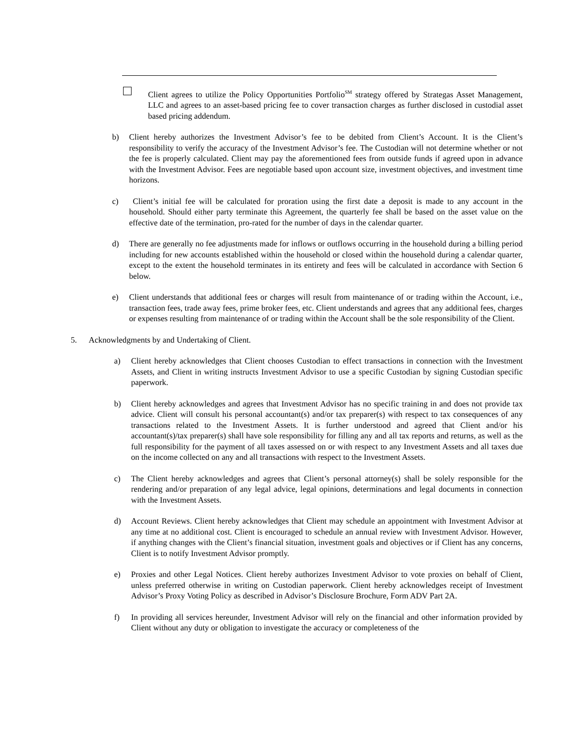Client agrees to utilize the Policy Opportunities Portfolio<sup>SM</sup> strategy offered by Strategas Asset Management, LLC and agrees to an asset-based pricing fee to cover transaction charges as further disclosed in custodial asset based pricing addendum.
b) Client hereby authorizes the Investment Advisor’s fee to be debited from Client’s Account. It is the Client’s responsibility to verify the accuracy of the Investment Advisor’s fee. The Custodian will not determine whether or not the fee is properly calculated. Client may pay the aforementioned fees from outside funds if agreed upon in advance with the Investment Advisor. Fees are negotiable based upon account size, investment objectives, and investment time horizons.
c) Client’s initial fee will be calculated for proration using the first date a deposit is made to any account in the household. Should either party terminate this Agreement, the quarterly fee shall be based on the asset value on the effective date of the termination, pro-rated for the number of days in the calendar quarter.
d) There are generally no fee adjustments made for inflows or outflows occurring in the household during a billing period including for new accounts established within the household or closed within the household during a calendar quarter, except to the extent the household terminates in its entirety and fees will be calculated in accordance with Section 6 below.
e) Client understands that additional fees or charges will result from maintenance of or trading within the Account, i.e., transaction fees, trade away fees, prime broker fees, etc. Client understands and agrees that any additional fees, charges or expenses resulting from maintenance of or trading within the Account shall be the sole responsibility of the Client.
5. Acknowledgments by and Undertaking of Client.
a) Client hereby acknowledges that Client chooses Custodian to effect transactions in connection with the Investment Assets, and Client in writing instructs Investment Advisor to use a specific Custodian by signing Custodian specific paperwork.
b) Client hereby acknowledges and agrees that Investment Advisor has no specific training in and does not provide tax advice. Client will consult his personal accountant(s) and/or tax preparer(s) with respect to tax consequences of any transactions related to the Investment Assets. It is further understood and agreed that Client and/or his accountant(s)/tax preparer(s) shall have sole responsibility for filling any and all tax reports and returns, as well as the full responsibility for the payment of all taxes assessed on or with respect to any Investment Assets and all taxes due on the income collected on any and all transactions with respect to the Investment Assets.
c) The Client hereby acknowledges and agrees that Client’s personal attorney(s) shall be solely responsible for the rendering and/or preparation of any legal advice, legal opinions, determinations and legal documents in connection with the Investment Assets.
d) Account Reviews. Client hereby acknowledges that Client may schedule an appointment with Investment Advisor at any time at no additional cost. Client is encouraged to schedule an annual review with Investment Advisor. However, if anything changes with the Client’s financial situation, investment goals and objectives or if Client has any concerns, Client is to notify Investment Advisor promptly.
e) Proxies and other Legal Notices. Client hereby authorizes Investment Advisor to vote proxies on behalf of Client, unless preferred otherwise in writing on Custodian paperwork. Client hereby acknowledges receipt of Investment Advisor’s Proxy Voting Policy as described in Advisor’s Disclosure Brochure, Form ADV Part 2A.
f) In providing all services hereunder, Investment Advisor will rely on the financial and other information provided by Client without any duty or obligation to investigate the accuracy or completeness of the